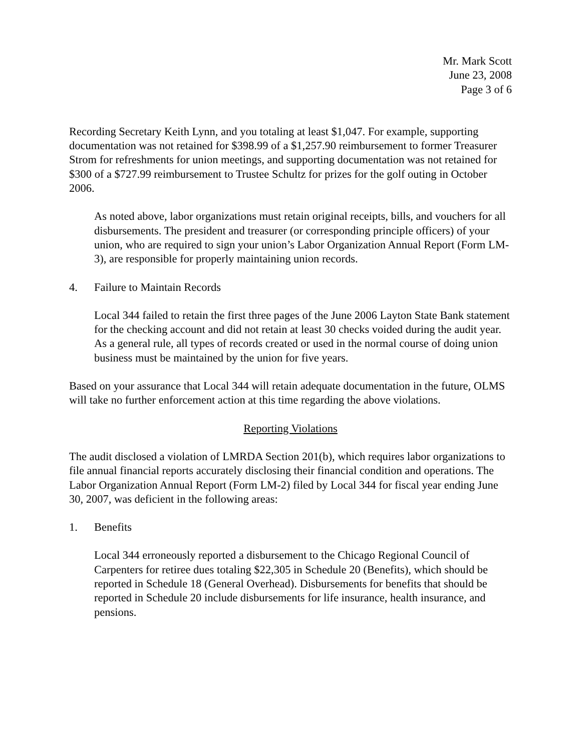Mr. Mark Scott
June 23, 2008
Page 3 of 6
Recording Secretary Keith Lynn, and you totaling at least $1,047. For example, supporting documentation was not retained for $398.99 of a $1,257.90 reimbursement to former Treasurer Strom for refreshments for union meetings, and supporting documentation was not retained for $300 of a $727.99 reimbursement to Trustee Schultz for prizes for the golf outing in October 2006.
As noted above, labor organizations must retain original receipts, bills, and vouchers for all disbursements. The president and treasurer (or corresponding principle officers) of your union, who are required to sign your union’s Labor Organization Annual Report (Form LM-3), are responsible for properly maintaining union records.
4. Failure to Maintain Records
Local 344 failed to retain the first three pages of the June 2006 Layton State Bank statement for the checking account and did not retain at least 30 checks voided during the audit year. As a general rule, all types of records created or used in the normal course of doing union business must be maintained by the union for five years.
Based on your assurance that Local 344 will retain adequate documentation in the future, OLMS will take no further enforcement action at this time regarding the above violations.
Reporting Violations
The audit disclosed a violation of LMRDA Section 201(b), which requires labor organizations to file annual financial reports accurately disclosing their financial condition and operations. The Labor Organization Annual Report (Form LM-2) filed by Local 344 for fiscal year ending June 30, 2007, was deficient in the following areas:
1. Benefits
Local 344 erroneously reported a disbursement to the Chicago Regional Council of Carpenters for retiree dues totaling $22,305 in Schedule 20 (Benefits), which should be reported in Schedule 18 (General Overhead). Disbursements for benefits that should be reported in Schedule 20 include disbursements for life insurance, health insurance, and pensions.